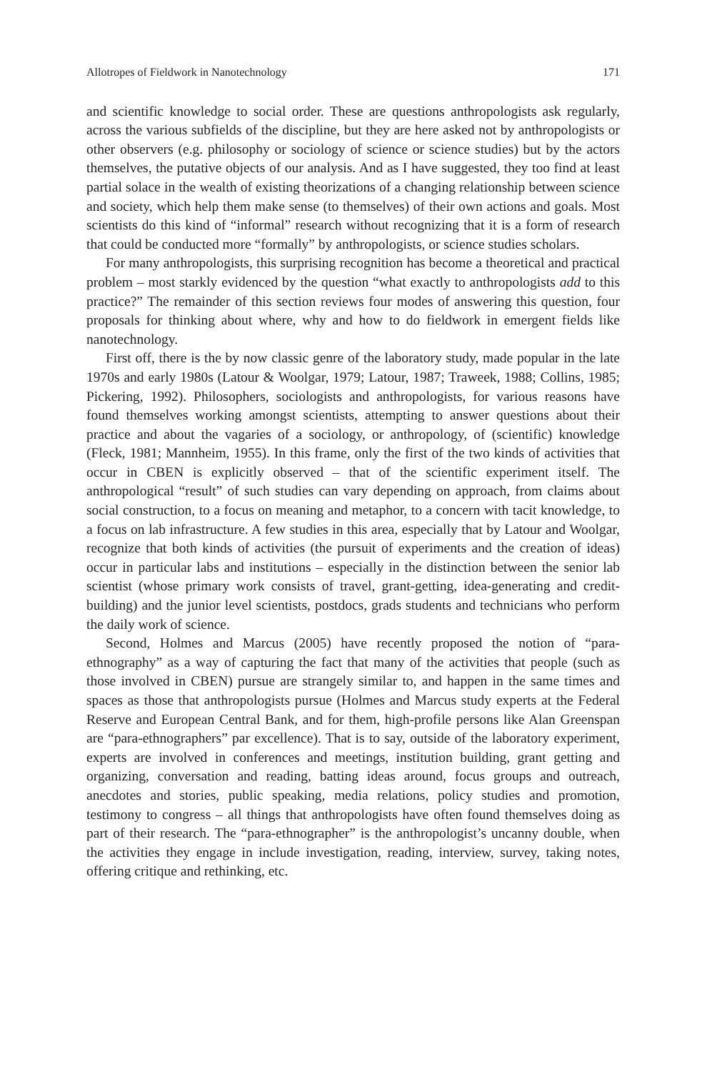Allotropes of Fieldwork in Nanotechnology 171
and scientific knowledge to social order. These are questions anthropologists ask regularly, across the various subfields of the discipline, but they are here asked not by anthropologists or other observers (e.g. philosophy or sociology of science or science studies) but by the actors themselves, the putative objects of our analysis. And as I have suggested, they too find at least partial solace in the wealth of existing theorizations of a changing relationship between science and society, which help them make sense (to themselves) of their own actions and goals. Most scientists do this kind of “informal” research without recognizing that it is a form of research that could be conducted more “formally” by anthropologists, or science studies scholars.
For many anthropologists, this surprising recognition has become a theoretical and practical problem – most starkly evidenced by the question “what exactly to anthropologists add to this practice?” The remainder of this section reviews four modes of answering this question, four proposals for thinking about where, why and how to do fieldwork in emergent fields like nanotechnology.
First off, there is the by now classic genre of the laboratory study, made popular in the late 1970s and early 1980s (Latour & Woolgar, 1979; Latour, 1987; Traweek, 1988; Collins, 1985; Pickering, 1992). Philosophers, sociologists and anthropologists, for various reasons have found themselves working amongst scientists, attempting to answer questions about their practice and about the vagaries of a sociology, or anthropology, of (scientific) knowledge (Fleck, 1981; Mannheim, 1955). In this frame, only the first of the two kinds of activities that occur in CBEN is explicitly observed – that of the scientific experiment itself. The anthropological “result” of such studies can vary depending on approach, from claims about social construction, to a focus on meaning and metaphor, to a concern with tacit knowledge, to a focus on lab infrastructure. A few studies in this area, especially that by Latour and Woolgar, recognize that both kinds of activities (the pursuit of experiments and the creation of ideas) occur in particular labs and institutions – especially in the distinction between the senior lab scientist (whose primary work consists of travel, grant-getting, idea-generating and credit-building) and the junior level scientists, postdocs, grads students and technicians who perform the daily work of science.
Second, Holmes and Marcus (2005) have recently proposed the notion of “para-ethnography” as a way of capturing the fact that many of the activities that people (such as those involved in CBEN) pursue are strangely similar to, and happen in the same times and spaces as those that anthropologists pursue (Holmes and Marcus study experts at the Federal Reserve and European Central Bank, and for them, high-profile persons like Alan Greenspan are “para-ethnographers” par excellence). That is to say, outside of the laboratory experiment, experts are involved in conferences and meetings, institution building, grant getting and organizing, conversation and reading, batting ideas around, focus groups and outreach, anecdotes and stories, public speaking, media relations, policy studies and promotion, testimony to congress – all things that anthropologists have often found themselves doing as part of their research. The “para-ethnographer” is the anthropologist’s uncanny double, when the activities they engage in include investigation, reading, interview, survey, taking notes, offering critique and rethinking, etc.